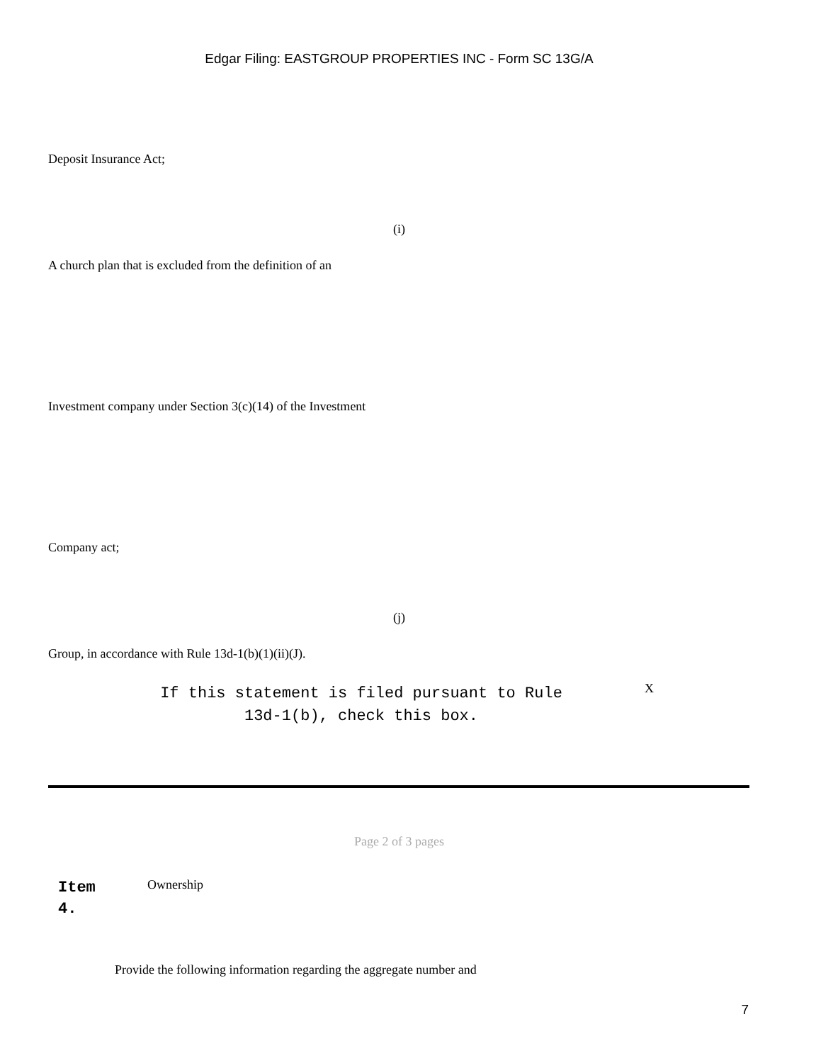Edgar Filing: EASTGROUP PROPERTIES INC - Form SC 13G/A
Deposit Insurance Act;
(i)
A church plan that is excluded from the definition of an
Investment company under Section 3(c)(14) of the Investment
Company act;
(j)
Group, in accordance with Rule 13d-1(b)(1)(ii)(J).
If this statement is filed pursuant to Rule 13d-1(b), check this box.
X
Page 2 of 3 pages
Item
4.
Ownership
Provide the following information regarding the aggregate number and
7